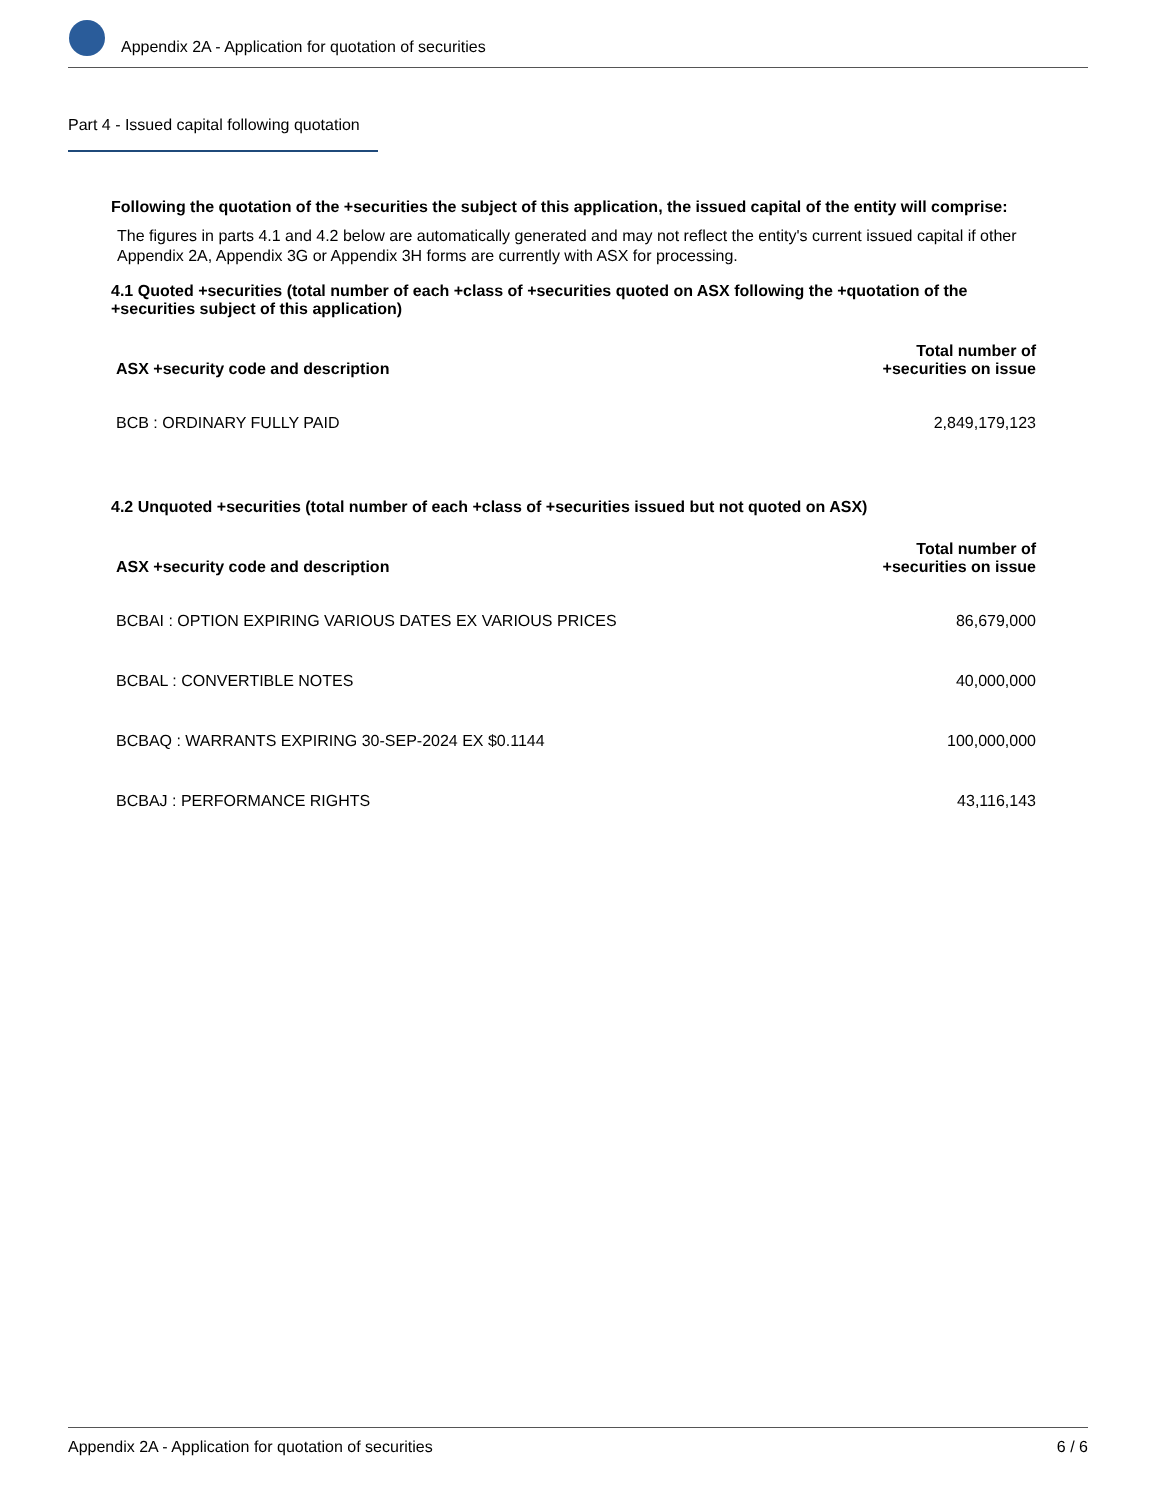Appendix 2A - Application for quotation of securities
Part 4 - Issued capital following quotation
Following the quotation of the +securities the subject of this application, the issued capital of the entity will comprise:
The figures in parts 4.1 and 4.2 below are automatically generated and may not reflect the entity's current issued capital if other Appendix 2A, Appendix 3G or Appendix 3H forms are currently with ASX for processing.
4.1 Quoted +securities (total number of each +class of +securities quoted on ASX following the +quotation of the +securities subject of this application)
| ASX +security code and description | Total number of +securities on issue |
| --- | --- |
| BCB : ORDINARY FULLY PAID | 2,849,179,123 |
4.2 Unquoted +securities (total number of each +class of +securities issued but not quoted on ASX)
| ASX +security code and description | Total number of +securities on issue |
| --- | --- |
| BCBAI : OPTION EXPIRING VARIOUS DATES EX VARIOUS PRICES | 86,679,000 |
| BCBAL : CONVERTIBLE NOTES | 40,000,000 |
| BCBAQ : WARRANTS EXPIRING 30-SEP-2024 EX $0.1144 | 100,000,000 |
| BCBAJ : PERFORMANCE RIGHTS | 43,116,143 |
Appendix 2A - Application for quotation of securities 6 / 6